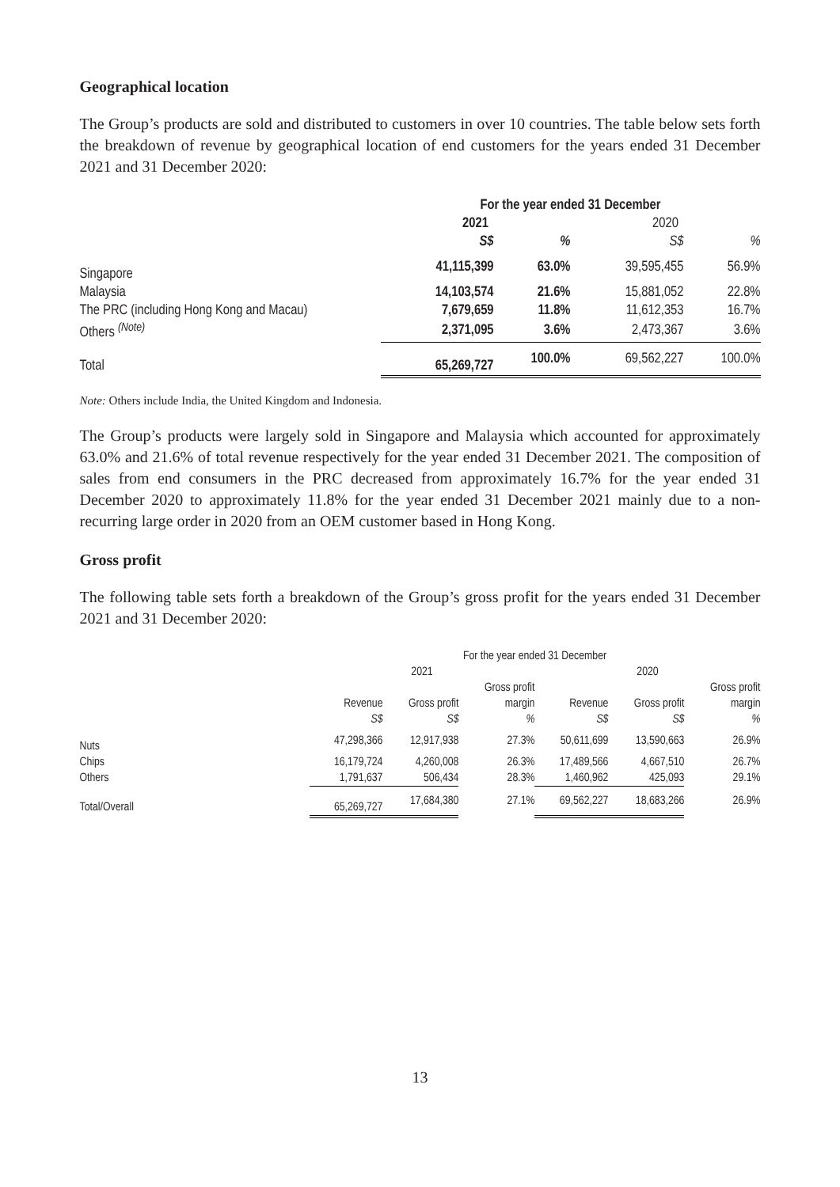Geographical location
The Group’s products are sold and distributed to customers in over 10 countries. The table below sets forth the breakdown of revenue by geographical location of end customers for the years ended 31 December 2021 and 31 December 2020:
| | For the year ended 31 December | | | |
| | 2021 | | 2020 | |
| | S$ | % | S$ | % |
| Singapore | 41,115,399 | 63.0% | 39,595,455 | 56.9% |
| Malaysia | 14,103,574 | 21.6% | 15,881,052 | 22.8% |
| The PRC (including Hong Kong and Macau) | 7,679,659 | 11.8% | 11,612,353 | 16.7% |
| Others <sup>(Note)</sup> | 2,371,095 | 3.6% | 2,473,367 | 3.6% |
| Total | 65,269,727 | 100.0% | 69,562,227 | 100.0% |
Note: Others include India, the United Kingdom and Indonesia.
The Group’s products were largely sold in Singapore and Malaysia which accounted for approximately 63.0% and 21.6% of total revenue respectively for the year ended 31 December 2021. The composition of sales from end consumers in the PRC decreased from approximately 16.7% for the year ended 31 December 2020 to approximately 11.8% for the year ended 31 December 2021 mainly due to a non-recurring large order in 2020 from an OEM customer based in Hong Kong.
Gross profit
The following table sets forth a breakdown of the Group’s gross profit for the years ended 31 December 2021 and 31 December 2020:
| | For the year ended 31 December | | | | | |
| | 2021 | | | 2020 | | |
| | | | Gross profit | | | Gross profit |
| | Revenue | Gross profit | margin | Revenue | Gross profit | margin |
| | S$ | S$ | % | S$ | S$ | % |
| Nuts | 47,298,366 | 12,917,938 | 27.3% | 50,611,699 | 13,590,663 | 26.9% |
| Chips | 16,179,724 | 4,260,008 | 26.3% | 17,489,566 | 4,667,510 | 26.7% |
| Others | 1,791,637 | 506,434 | 28.3% | 1,460,962 | 425,093 | 29.1% |
| Total/Overall | 65,269,727 | 17,684,380 | 27.1% | 69,562,227 | 18,683,266 | 26.9% |
13